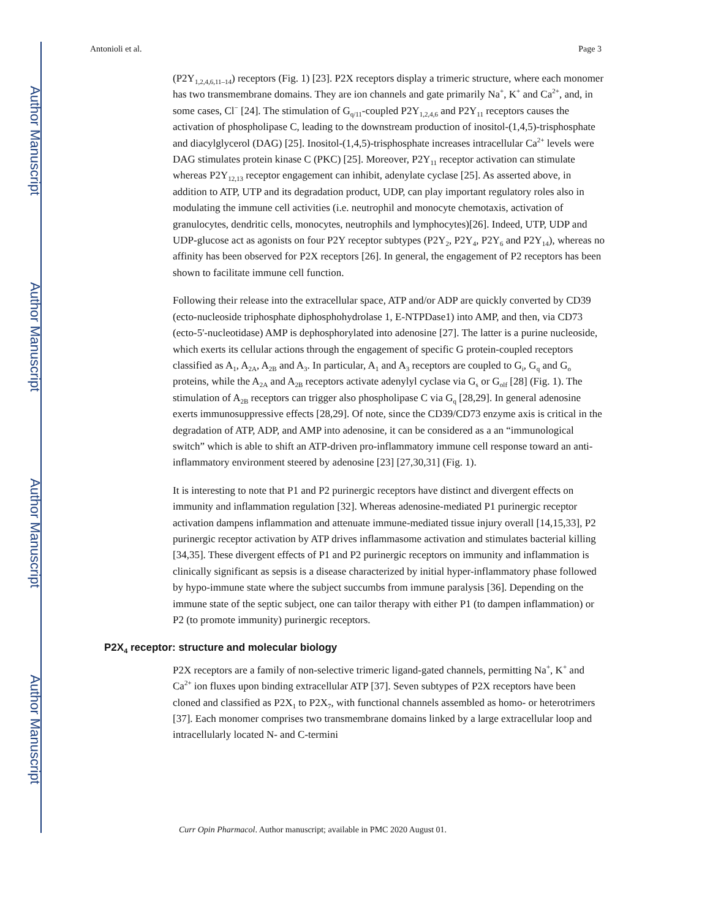Author Manuscript
Author Manuscript
Author Manuscript
Author Manuscript
Antonioli et al. Page 3
(P2Y<sub>1,2,4,6,11–14</sub>) receptors (Fig. 1) [23]. P2X receptors display a trimeric structure, where each monomer has two transmembrane domains. They are ion channels and gate primarily Na<sup>+</sup>, K<sup>+</sup> and Ca<sup>2+</sup>, and, in some cases, Cl<sup>−</sup> [24]. The stimulation of G<sub>q/11</sub>-coupled P2Y<sub>1,2,4,6</sub> and P2Y<sub>11</sub> receptors causes the activation of phospholipase C, leading to the downstream production of inositol-(1,4,5)-trisphosphate and diacylglycerol (DAG) [25]. Inositol-(1,4,5)-trisphosphate increases intracellular Ca<sup>2+</sup> levels were DAG stimulates protein kinase C (PKC) [25]. Moreover, P2Y<sub>11</sub> receptor activation can stimulate whereas P2Y<sub>12,13</sub> receptor engagement can inhibit, adenylate cyclase [25]. As asserted above, in addition to ATP, UTP and its degradation product, UDP, can play important regulatory roles also in modulating the immune cell activities (i.e. neutrophil and monocyte chemotaxis, activation of granulocytes, dendritic cells, monocytes, neutrophils and lymphocytes)[26]. Indeed, UTP, UDP and UDP-glucose act as agonists on four P2Y receptor subtypes (P2Y<sub>2</sub>, P2Y<sub>4</sub>, P2Y<sub>6</sub> and P2Y<sub>14</sub>), whereas no affinity has been observed for P2X receptors [26]. In general, the engagement of P2 receptors has been shown to facilitate immune cell function.
Following their release into the extracellular space, ATP and/or ADP are quickly converted by CD39 (ecto-nucleoside triphosphate diphosphohydrolase 1, E-NTPDase1) into AMP, and then, via CD73 (ecto-5'-nucleotidase) AMP is dephosphorylated into adenosine [27]. The latter is a purine nucleoside, which exerts its cellular actions through the engagement of specific G protein-coupled receptors classified as A<sub>1</sub>, A<sub>2A</sub>, A<sub>2B</sub> and A<sub>3</sub>. In particular, A<sub>1</sub> and A<sub>3</sub> receptors are coupled to G<sub>i</sub>, G<sub>q</sub> and G<sub>o</sub> proteins, while the A<sub>2A</sub> and A<sub>2B</sub> receptors activate adenylyl cyclase via G<sub>s</sub> or G<sub>olf</sub> [28] (Fig. 1). The stimulation of A<sub>2B</sub> receptors can trigger also phospholipase C via G<sub>q</sub> [28,29]. In general adenosine exerts immunosuppressive effects [28,29]. Of note, since the CD39/CD73 enzyme axis is critical in the degradation of ATP, ADP, and AMP into adenosine, it can be considered as a an “immunological switch” which is able to shift an ATP-driven pro-inflammatory immune cell response toward an anti-inflammatory environment steered by adenosine [23] [27,30,31] (Fig. 1).
It is interesting to note that P1 and P2 purinergic receptors have distinct and divergent effects on immunity and inflammation regulation [32]. Whereas adenosine-mediated P1 purinergic receptor activation dampens inflammation and attenuate immune-mediated tissue injury overall [14,15,33], P2 purinergic receptor activation by ATP drives inflammasome activation and stimulates bacterial killing [34,35]. These divergent effects of P1 and P2 purinergic receptors on immunity and inflammation is clinically significant as sepsis is a disease characterized by initial hyper-inflammatory phase followed by hypo-immune state where the subject succumbs from immune paralysis [36]. Depending on the immune state of the septic subject, one can tailor therapy with either P1 (to dampen inflammation) or P2 (to promote immunity) purinergic receptors.
P2X<sub>4</sub> receptor: structure and molecular biology
P2X receptors are a family of non-selective trimeric ligand-gated channels, permitting Na<sup>+</sup>, K<sup>+</sup> and Ca<sup>2+</sup> ion fluxes upon binding extracellular ATP [37]. Seven subtypes of P2X receptors have been cloned and classified as P2X<sub>1</sub> to P2X<sub>7</sub>, with functional channels assembled as homo- or heterotrimers [37]. Each monomer comprises two transmembrane domains linked by a large extracellular loop and intracellularly located N- and C-termini
Curr Opin Pharmacol. Author manuscript; available in PMC 2020 August 01.